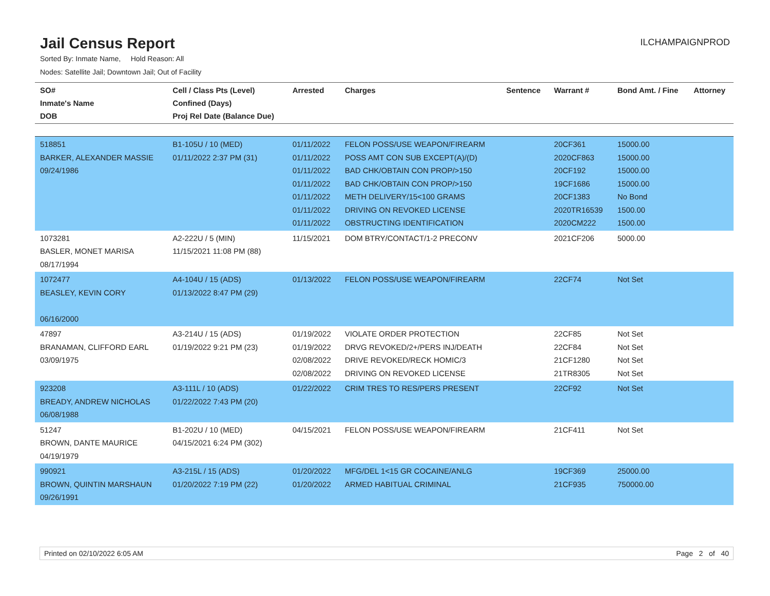Jail Census Report
ILCHAMPAIGNPROD
Sorted By: Inmate Name, Hold Reason: All
Nodes: Satellite Jail; Downtown Jail; Out of Facility
| SO# Inmate's Name DOB | Cell / Class Pts (Level) Confined (Days) Proj Rel Date (Balance Due) | Arrested | Charges | Sentence | Warrant # | Bond Amt. / Fine | Attorney |
| --- | --- | --- | --- | --- | --- | --- | --- |
| 518851 BARKER, ALEXANDER MASSIE 09/24/1986 | B1-105U / 10 (MED) 01/11/2022 2:37 PM (31) | 01/11/2022 01/11/2022 01/11/2022 01/11/2022 01/11/2022 01/11/2022 01/11/2022 | FELON POSS/USE WEAPON/FIREARM POSS AMT CON SUB EXCEPT(A)/(D) BAD CHK/OBTAIN CON PROP/>150 BAD CHK/OBTAIN CON PROP/>150 METH DELIVERY/15<100 GRAMS DRIVING ON REVOKED LICENSE OBSTRUCTING IDENTIFICATION | | 20CF361 2020CF863 20CF192 19CF1686 20CF1383 2020TR16539 2020CM222 | 15000.00 15000.00 15000.00 15000.00 No Bond 1500.00 1500.00 | |
| 1073281 BASLER, MONET MARISA 08/17/1994 | A2-222U / 5 (MIN) 11/15/2021 11:08 PM (88) | 11/15/2021 | DOM BTRY/CONTACT/1-2 PRECONV | | 2021CF206 | 5000.00 | |
| 1072477 BEASLEY, KEVIN CORY 06/16/2000 | A4-104U / 15 (ADS) 01/13/2022 8:47 PM (29) | 01/13/2022 | FELON POSS/USE WEAPON/FIREARM | | 22CF74 | Not Set | |
| 47897 BRANAMAN, CLIFFORD EARL 03/09/1975 | A3-214U / 15 (ADS) 01/19/2022 9:21 PM (23) | 01/19/2022 01/19/2022 02/08/2022 02/08/2022 | VIOLATE ORDER PROTECTION DRVG REVOKED/2+/PERS INJ/DEATH DRIVE REVOKED/RECK HOMIC/3 DRIVING ON REVOKED LICENSE | | 22CF85 22CF84 21CF1280 21TR8305 | Not Set Not Set Not Set Not Set | |
| 923208 BREADY, ANDREW NICHOLAS 06/08/1988 | A3-111L / 10 (ADS) 01/22/2022 7:43 PM (20) | 01/22/2022 | CRIM TRES TO RES/PERS PRESENT | | 22CF92 | Not Set | |
| 51247 BROWN, DANTE MAURICE 04/19/1979 | B1-202U / 10 (MED) 04/15/2021 6:24 PM (302) | 04/15/2021 | FELON POSS/USE WEAPON/FIREARM | | 21CF411 | Not Set | |
| 990921 BROWN, QUINTIN MARSHAUN 09/26/1991 | A3-215L / 15 (ADS) 01/20/2022 7:19 PM (22) | 01/20/2022 01/20/2022 | MFG/DEL 1<15 GR COCAINE/ANLG ARMED HABITUAL CRIMINAL | | 19CF369 21CF935 | 25000.00 750000.00 | |
Printed on 02/10/2022 6:05 AM Page 2 of 40